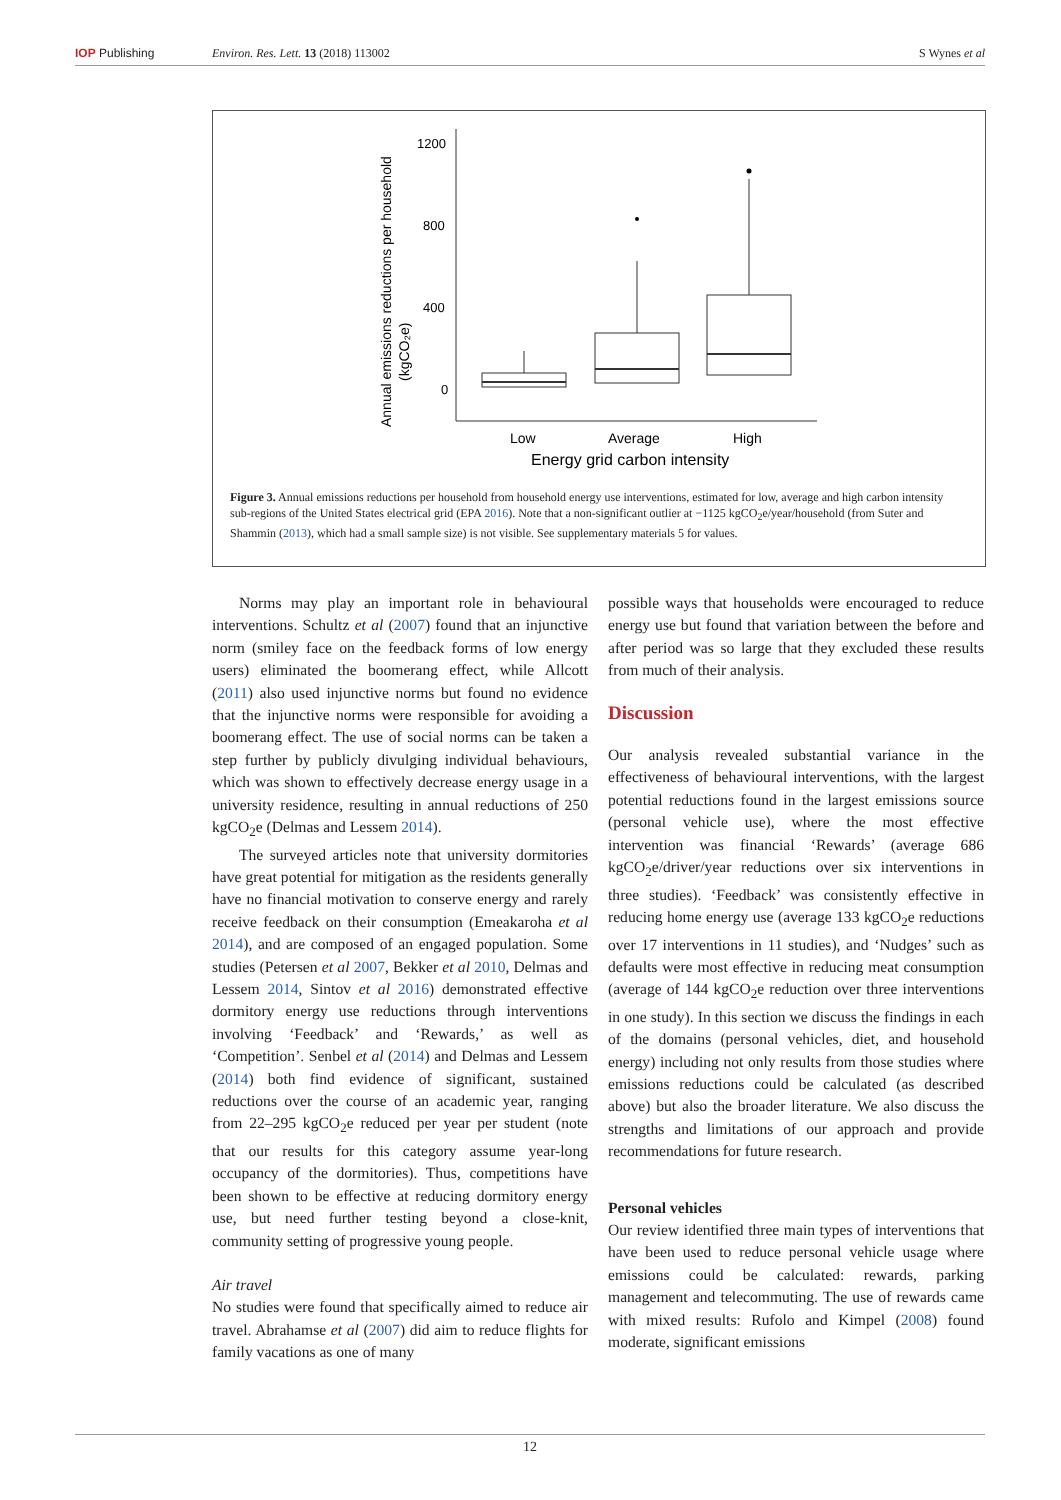IOP Publishing Environ. Res. Lett. 13 (2018) 113002 S Wynes et al
Annual emissions reductions per household
(kgCO₂e)
1200
800
400
0
Low
Average
High
Energy grid carbon intensity
Figure 3. Annual emissions reductions per household from household energy use interventions, estimated for low, average and high carbon intensity sub-regions of the United States electrical grid (EPA 2016). Note that a non-significant outlier at −1125 kgCO<sub>2</sub>e/year/household (from Suter and Shammin (2013), which had a small sample size) is not visible. See supplementary materials 5 for values.
Norms may play an important role in behavioural interventions. Schultz et al (2007) found that an injunctive norm (smiley face on the feedback forms of low energy users) eliminated the boomerang effect, while Allcott (2011) also used injunctive norms but found no evidence that the injunctive norms were responsible for avoiding a boomerang effect. The use of social norms can be taken a step further by publicly divulging individual behaviours, which was shown to effectively decrease energy usage in a university residence, resulting in annual reductions of 250 kgCO<sub>2</sub>e (Delmas and Lessem 2014).
The surveyed articles note that university dormitories have great potential for mitigation as the residents generally have no financial motivation to conserve energy and rarely receive feedback on their consumption (Emeakaroha et al 2014), and are composed of an engaged population. Some studies (Petersen et al 2007, Bekker et al 2010, Delmas and Lessem 2014, Sintov et al 2016) demonstrated effective dormitory energy use reductions through interventions involving ‘Feedback’ and ‘Rewards,’ as well as ‘Competition’. Senbel et al (2014) and Delmas and Lessem (2014) both find evidence of significant, sustained reductions over the course of an academic year, ranging from 22–295 kgCO<sub>2</sub>e reduced per year per student (note that our results for this category assume year-long occupancy of the dormitories). Thus, competitions have been shown to be effective at reducing dormitory energy use, but need further testing beyond a close-knit, community setting of progressive young people.
Air travel
No studies were found that specifically aimed to reduce air travel. Abrahamse et al (2007) did aim to reduce flights for family vacations as one of many
possible ways that households were encouraged to reduce energy use but found that variation between the before and after period was so large that they excluded these results from much of their analysis.
Discussion
Our analysis revealed substantial variance in the effectiveness of behavioural interventions, with the largest potential reductions found in the largest emissions source (personal vehicle use), where the most effective intervention was financial ‘Rewards’ (average 686 kgCO<sub>2</sub>e/driver/year reductions over six interventions in three studies). ‘Feedback’ was consistently effective in reducing home energy use (average 133 kgCO<sub>2</sub>e reductions over 17 interventions in 11 studies), and ‘Nudges’ such as defaults were most effective in reducing meat consumption (average of 144 kgCO<sub>2</sub>e reduction over three interventions in one study). In this section we discuss the findings in each of the domains (personal vehicles, diet, and household energy) including not only results from those studies where emissions reductions could be calculated (as described above) but also the broader literature. We also discuss the strengths and limitations of our approach and provide recommendations for future research.
Personal vehicles
Our review identified three main types of interventions that have been used to reduce personal vehicle usage where emissions could be calculated: rewards, parking management and telecommuting. The use of rewards came with mixed results: Rufolo and Kimpel (2008) found moderate, significant emissions
12